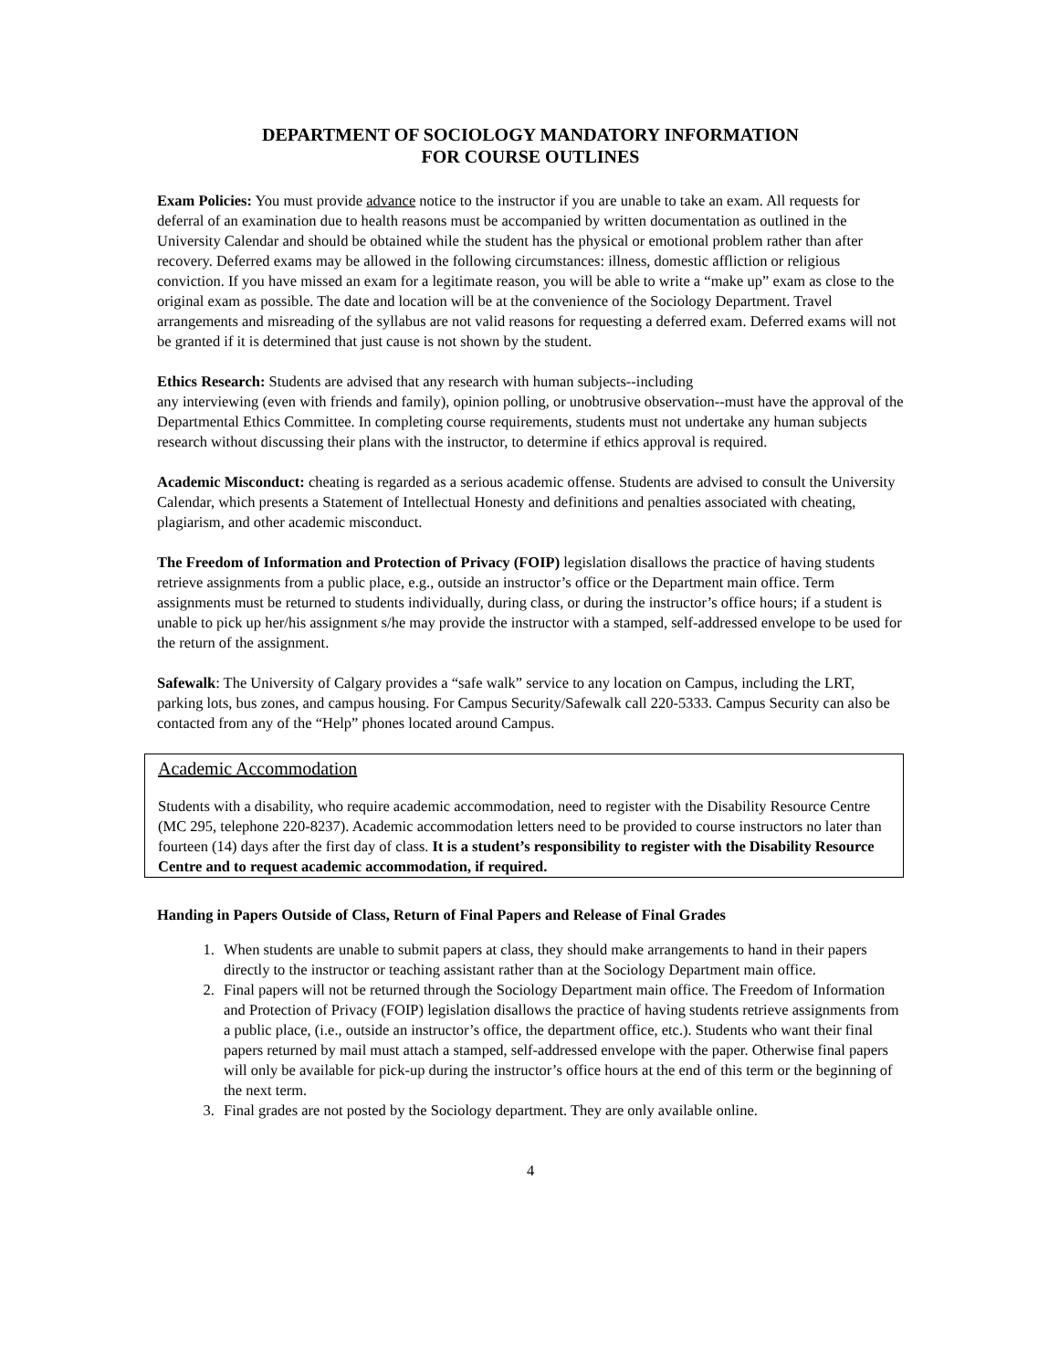DEPARTMENT OF SOCIOLOGY MANDATORY INFORMATION
FOR COURSE OUTLINES
Exam Policies: You must provide advance notice to the instructor if you are unable to take an exam. All requests for deferral of an examination due to health reasons must be accompanied by written documentation as outlined in the University Calendar and should be obtained while the student has the physical or emotional problem rather than after recovery. Deferred exams may be allowed in the following circumstances: illness, domestic affliction or religious conviction. If you have missed an exam for a legitimate reason, you will be able to write a “make up” exam as close to the original exam as possible. The date and location will be at the convenience of the Sociology Department. Travel arrangements and misreading of the syllabus are not valid reasons for requesting a deferred exam. Deferred exams will not be granted if it is determined that just cause is not shown by the student.
Ethics Research: Students are advised that any research with human subjects--including
any interviewing (even with friends and family), opinion polling, or unobtrusive observation--must have the approval of the Departmental Ethics Committee. In completing course requirements, students must not undertake any human subjects research without discussing their plans with the instructor, to determine if ethics approval is required.
Academic Misconduct: cheating is regarded as a serious academic offense. Students are advised to consult the University Calendar, which presents a Statement of Intellectual Honesty and definitions and penalties associated with cheating, plagiarism, and other academic misconduct.
The Freedom of Information and Protection of Privacy (FOIP) legislation disallows the practice of having students retrieve assignments from a public place, e.g., outside an instructor’s office or the Department main office. Term assignments must be returned to students individually, during class, or during the instructor’s office hours; if a student is unable to pick up her/his assignment s/he may provide the instructor with a stamped, self-addressed envelope to be used for the return of the assignment.
Safewalk: The University of Calgary provides a “safe walk” service to any location on Campus, including the LRT, parking lots, bus zones, and campus housing. For Campus Security/Safewalk call 220-5333. Campus Security can also be contacted from any of the “Help” phones located around Campus.
Academic Accommodation
Students with a disability, who require academic accommodation, need to register with the Disability Resource Centre (MC 295, telephone 220-8237). Academic accommodation letters need to be provided to course instructors no later than fourteen (14) days after the first day of class. It is a student’s responsibility to register with the Disability Resource Centre and to request academic accommodation, if required.
Handing in Papers Outside of Class, Return of Final Papers and Release of Final Grades
1. When students are unable to submit papers at class, they should make arrangements to hand in their papers directly to the instructor or teaching assistant rather than at the Sociology Department main office.
2. Final papers will not be returned through the Sociology Department main office. The Freedom of Information and Protection of Privacy (FOIP) legislation disallows the practice of having students retrieve assignments from a public place, (i.e., outside an instructor’s office, the department office, etc.). Students who want their final papers returned by mail must attach a stamped, self-addressed envelope with the paper. Otherwise final papers will only be available for pick-up during the instructor’s office hours at the end of this term or the beginning of the next term.
3. Final grades are not posted by the Sociology department. They are only available online.
4